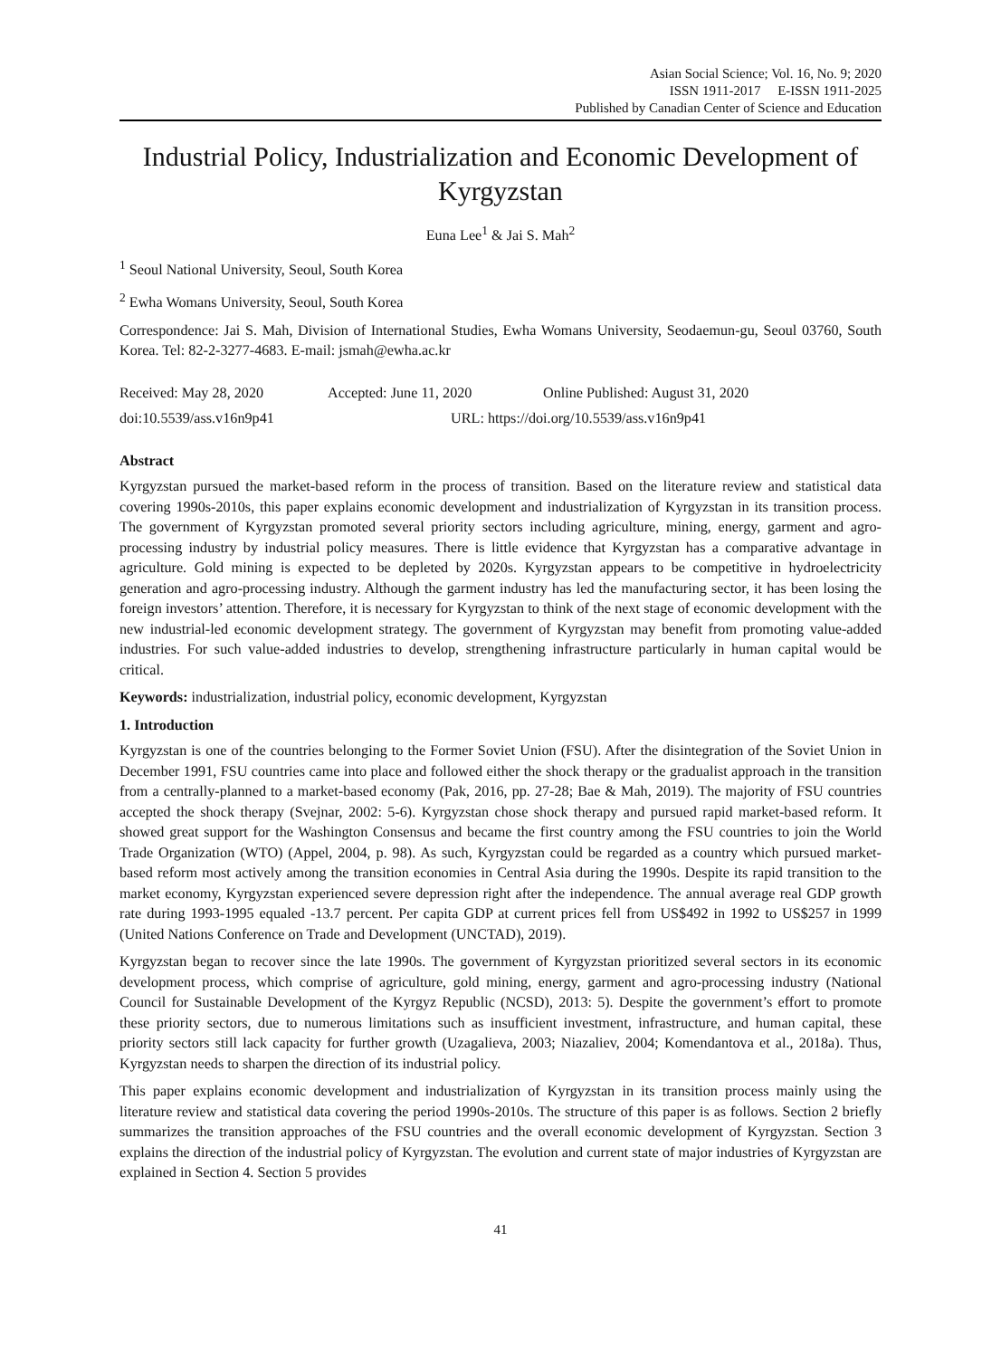Asian Social Science; Vol. 16, No. 9; 2020
ISSN 1911-2017 E-ISSN 1911-2025
Published by Canadian Center of Science and Education
Industrial Policy, Industrialization and Economic Development of Kyrgyzstan
Euna Lee<sup>1</sup> & Jai S. Mah<sup>2</sup>
<sup>1</sup> Seoul National University, Seoul, South Korea
<sup>2</sup> Ewha Womans University, Seoul, South Korea
Correspondence: Jai S. Mah, Division of International Studies, Ewha Womans University, Seodaemun-gu, Seoul 03760, South Korea. Tel: 82-2-3277-4683. E-mail: jsmah@ewha.ac.kr
Received: May 28, 2020 Accepted: June 11, 2020 Online Published: August 31, 2020
doi:10.5539/ass.v16n9p41 URL: https://doi.org/10.5539/ass.v16n9p41
Abstract
Kyrgyzstan pursued the market-based reform in the process of transition. Based on the literature review and statistical data covering 1990s-2010s, this paper explains economic development and industrialization of Kyrgyzstan in its transition process. The government of Kyrgyzstan promoted several priority sectors including agriculture, mining, energy, garment and agro-processing industry by industrial policy measures. There is little evidence that Kyrgyzstan has a comparative advantage in agriculture. Gold mining is expected to be depleted by 2020s. Kyrgyzstan appears to be competitive in hydroelectricity generation and agro-processing industry. Although the garment industry has led the manufacturing sector, it has been losing the foreign investors’ attention. Therefore, it is necessary for Kyrgyzstan to think of the next stage of economic development with the new industrial-led economic development strategy. The government of Kyrgyzstan may benefit from promoting value-added industries. For such value-added industries to develop, strengthening infrastructure particularly in human capital would be critical.
Keywords: industrialization, industrial policy, economic development, Kyrgyzstan
1. Introduction
Kyrgyzstan is one of the countries belonging to the Former Soviet Union (FSU). After the disintegration of the Soviet Union in December 1991, FSU countries came into place and followed either the shock therapy or the gradualist approach in the transition from a centrally-planned to a market-based economy (Pak, 2016, pp. 27-28; Bae & Mah, 2019). The majority of FSU countries accepted the shock therapy (Svejnar, 2002: 5-6). Kyrgyzstan chose shock therapy and pursued rapid market-based reform. It showed great support for the Washington Consensus and became the first country among the FSU countries to join the World Trade Organization (WTO) (Appel, 2004, p. 98). As such, Kyrgyzstan could be regarded as a country which pursued market-based reform most actively among the transition economies in Central Asia during the 1990s. Despite its rapid transition to the market economy, Kyrgyzstan experienced severe depression right after the independence. The annual average real GDP growth rate during 1993-1995 equaled -13.7 percent. Per capita GDP at current prices fell from US$492 in 1992 to US$257 in 1999 (United Nations Conference on Trade and Development (UNCTAD), 2019).
Kyrgyzstan began to recover since the late 1990s. The government of Kyrgyzstan prioritized several sectors in its economic development process, which comprise of agriculture, gold mining, energy, garment and agro-processing industry (National Council for Sustainable Development of the Kyrgyz Republic (NCSD), 2013: 5). Despite the government’s effort to promote these priority sectors, due to numerous limitations such as insufficient investment, infrastructure, and human capital, these priority sectors still lack capacity for further growth (Uzagalieva, 2003; Niazaliev, 2004; Komendantova et al., 2018a). Thus, Kyrgyzstan needs to sharpen the direction of its industrial policy.
This paper explains economic development and industrialization of Kyrgyzstan in its transition process mainly using the literature review and statistical data covering the period 1990s-2010s. The structure of this paper is as follows. Section 2 briefly summarizes the transition approaches of the FSU countries and the overall economic development of Kyrgyzstan. Section 3 explains the direction of the industrial policy of Kyrgyzstan. The evolution and current state of major industries of Kyrgyzstan are explained in Section 4. Section 5 provides
41